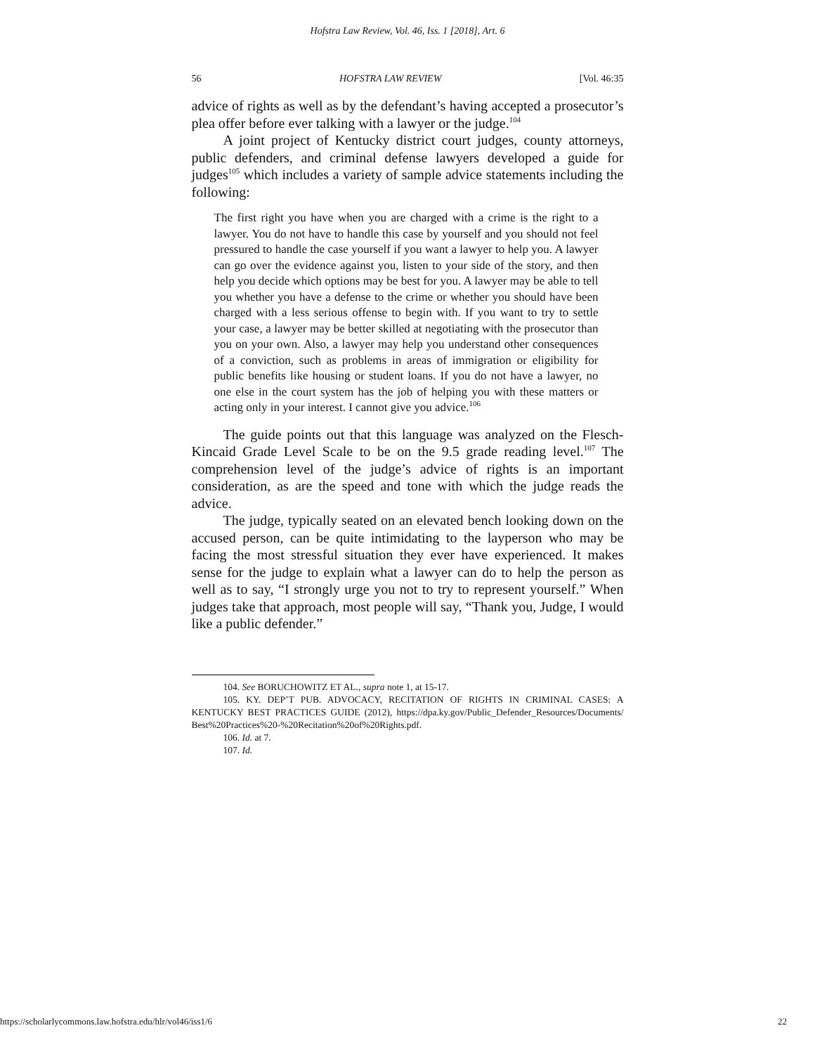Hofstra Law Review, Vol. 46, Iss. 1 [2018], Art. 6
56 HOFSTRA LAW REVIEW [Vol. 46:35
advice of rights as well as by the defendant’s having accepted a prosecutor’s plea offer before ever talking with a lawyer or the judge.<sup>104</sup>
A joint project of Kentucky district court judges, county attorneys, public defenders, and criminal defense lawyers developed a guide for judges<sup>105</sup> which includes a variety of sample advice statements including the following:
The first right you have when you are charged with a crime is the right to a lawyer. You do not have to handle this case by yourself and you should not feel pressured to handle the case yourself if you want a lawyer to help you. A lawyer can go over the evidence against you, listen to your side of the story, and then help you decide which options may be best for you. A lawyer may be able to tell you whether you have a defense to the crime or whether you should have been charged with a less serious offense to begin with. If you want to try to settle your case, a lawyer may be better skilled at negotiating with the prosecutor than you on your own. Also, a lawyer may help you understand other consequences of a conviction, such as problems in areas of immigration or eligibility for public benefits like housing or student loans. If you do not have a lawyer, no one else in the court system has the job of helping you with these matters or acting only in your interest. I cannot give you advice.<sup>106</sup>
The guide points out that this language was analyzed on the Flesch-Kincaid Grade Level Scale to be on the 9.5 grade reading level.<sup>107</sup> The comprehension level of the judge’s advice of rights is an important consideration, as are the speed and tone with which the judge reads the advice.
The judge, typically seated on an elevated bench looking down on the accused person, can be quite intimidating to the layperson who may be facing the most stressful situation they ever have experienced. It makes sense for the judge to explain what a lawyer can do to help the person as well as to say, “I strongly urge you not to try to represent yourself.” When judges take that approach, most people will say, “Thank you, Judge, I would like a public defender.”
104. See BORUCHOWITZ ET AL., supra note 1, at 15-17.
105. KY. DEP’T PUB. ADVOCACY, RECITATION OF RIGHTS IN CRIMINAL CASES: A KENTUCKY BEST PRACTICES GUIDE (2012), https://dpa.ky.gov/Public_Defender_Resources/Documents/ Best%20Practices%20-%20Recitation%20of%20Rights.pdf.
106. Id. at 7.
107. Id.
https://scholarlycommons.law.hofstra.edu/hlr/vol46/iss1/6 22